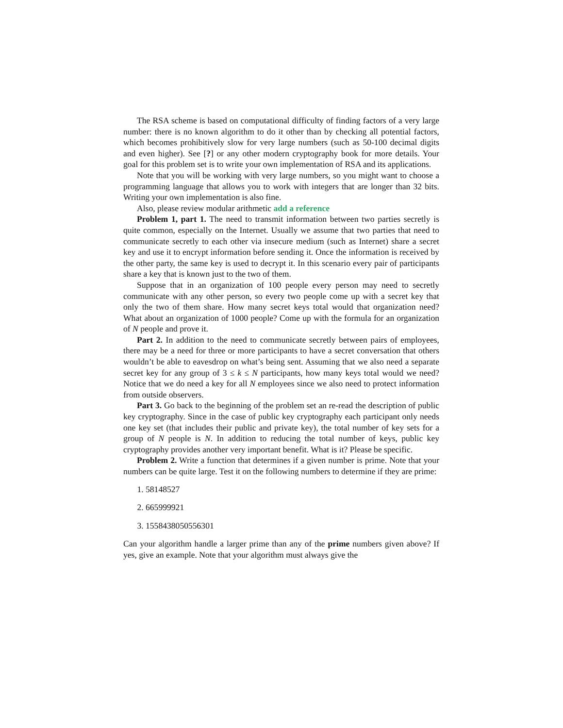The RSA scheme is based on computational difficulty of finding factors of a very large number: there is no known algorithm to do it other than by checking all potential factors, which becomes prohibitively slow for very large numbers (such as 50-100 decimal digits and even higher). See [?] or any other modern cryptography book for more details. Your goal for this problem set is to write your own implementation of RSA and its applications.
Note that you will be working with very large numbers, so you might want to choose a programming language that allows you to work with integers that are longer than 32 bits. Writing your own implementation is also fine.
Also, please review modular arithmetic add a reference
Problem 1, part 1. The need to transmit information between two parties secretly is quite common, especially on the Internet. Usually we assume that two parties that need to communicate secretly to each other via insecure medium (such as Internet) share a secret key and use it to encrypt information before sending it. Once the information is received by the other party, the same key is used to decrypt it. In this scenario every pair of participants share a key that is known just to the two of them.
Suppose that in an organization of 100 people every person may need to secretly communicate with any other person, so every two people come up with a secret key that only the two of them share. How many secret keys total would that organization need? What about an organization of 1000 people? Come up with the formula for an organization of N people and prove it.
Part 2. In addition to the need to communicate secretly between pairs of employees, there may be a need for three or more participants to have a secret conversation that others wouldn’t be able to eavesdrop on what’s being sent. Assuming that we also need a separate secret key for any group of 3 ≤ k ≤ N participants, how many keys total would we need? Notice that we do need a key for all N employees since we also need to protect information from outside observers.
Part 3. Go back to the beginning of the problem set an re-read the description of public key cryptography. Since in the case of public key cryptography each participant only needs one key set (that includes their public and private key), the total number of key sets for a group of N people is N. In addition to reducing the total number of keys, public key cryptography provides another very important benefit. What is it? Please be specific.
Problem 2. Write a function that determines if a given number is prime. Note that your numbers can be quite large. Test it on the following numbers to determine if they are prime:
1. 58148527
2. 665999921
3. 1558438050556301
Can your algorithm handle a larger prime than any of the prime numbers given above? If yes, give an example. Note that your algorithm must always give the